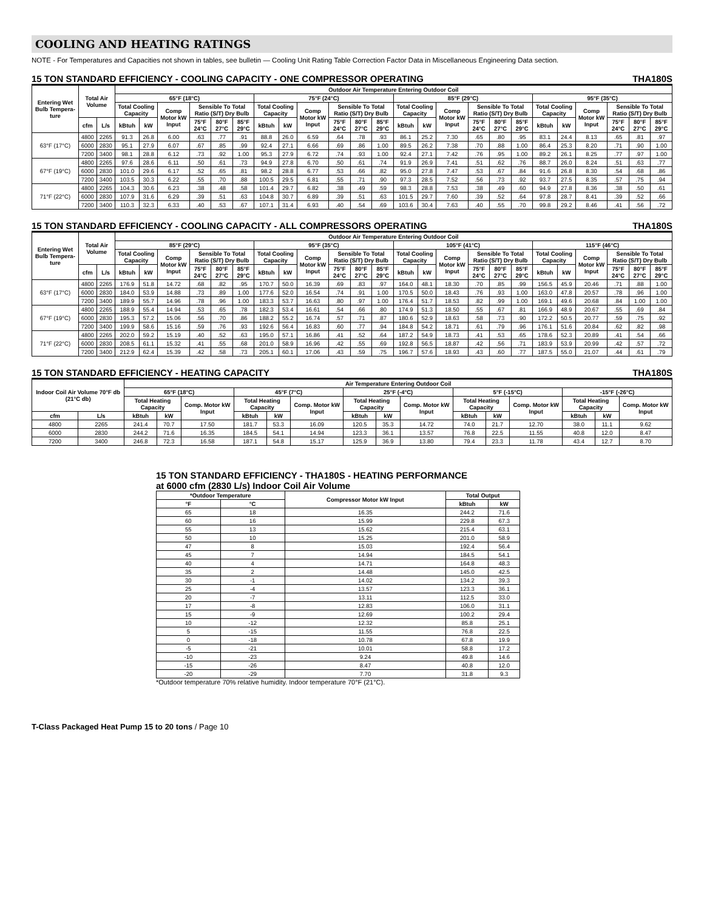COOLING AND HEATING RATINGS
NOTE - For Temperatures and Capacities not shown in tables, see bulletin — Cooling Unit Rating Table Correction Factor Data in Miscellaneous Engineering Data section.
15 TON STANDARD EFFICIENCY - COOLING CAPACITY - ONE COMPRESSOR OPERATING THA180S
| Entering Wet Bulb Tempera-ture | Total Air Volume | | Outdoor Air Temperature Entering Outdoor Coil | | | | | | | | | | | | | | | | | | | | | | | |
| --- | --- | --- | --- | --- | --- | --- | --- | --- | --- | --- | --- | --- | --- | --- | --- | --- | --- | --- | --- | --- | --- | --- | --- | --- | --- | --- |
| | | | 65°F (18°C) | | | | | | 75°F (24°C) | | | | | | 85°F (29°C) | | | | | | 95°F (35°C) | | | | | |
| | | | Total Cooling Capacity | | Comp Motor kW Input | Sensible To Total Ratio (S/T) Dry Bulb | | | Total Cooling Capacity | | Comp Motor kW Input | Sensible To Total Ratio (S/T) Dry Bulb | | | Total Cooling Capacity | | Comp Motor kW Input | Sensible To Total Ratio (S/T) Dry Bulb | | | Total Cooling Capacity | | Comp Motor kW Input | Sensible To Total Ratio (S/T) Dry Bulb | | |
| | cfm | L/s | kBtuh | kW | | 75°F 24°C | 80°F 27°C | 85°F 29°C | kBtuh | kW | | 75°F 24°C | 80°F 27°C | 85°F 29°C | kBtuh | kW | | 75°F 24°C | 80°F 27°C | 85°F 29°C | kBtuh | kW | | 75°F 24°C | 80°F 27°C | 85°F 29°C |
| 63°F (17°C) | 4800 | 2265 | 91.3 | 26.8 | 6.00 | .63 | .77 | .91 | 88.8 | 26.0 | 6.59 | .64 | .78 | .93 | 86.1 | 25.2 | 7.30 | .65 | .80 | .95 | 83.1 | 24.4 | 8.13 | .65 | .81 | .97 |
| | 6000 | 2830 | 95.1 | 27.9 | 6.07 | .67 | .85 | .99 | 92.4 | 27.1 | 6.66 | .69 | .86 | 1.00 | 89.5 | 26.2 | 7.38 | .70 | .88 | 1.00 | 86.4 | 25.3 | 8.20 | .71 | .90 | 1.00 |
| | 7200 | 3400 | 98.1 | 28.8 | 6.12 | .73 | .92 | 1.00 | 95.3 | 27.9 | 6.72 | .74 | .93 | 1.00 | 92.4 | 27.1 | 7.42 | .76 | .95 | 1.00 | 89.2 | 26.1 | 8.25 | .77 | .97 | 1.00 |
| 67°F (19°C) | 4800 | 2265 | 97.6 | 28.6 | 6.11 | .50 | .61 | .73 | 94.9 | 27.8 | 6.70 | .50 | .61 | .74 | 91.9 | 26.9 | 7.41 | .51 | .62 | .76 | 88.7 | 26.0 | 8.24 | .51 | .63 | .77 |
| | 6000 | 2830 | 101.0 | 29.6 | 6.17 | .52 | .65 | .81 | 98.2 | 28.8 | 6.77 | .53 | .66 | .82 | 95.0 | 27.8 | 7.47 | .53 | .67 | .84 | 91.6 | 26.8 | 8.30 | .54 | .68 | .86 |
| | 7200 | 3400 | 103.5 | 30.3 | 6.22 | .55 | .70 | .88 | 100.5 | 29.5 | 6.81 | .55 | .71 | .90 | 97.3 | 28.5 | 7.52 | .56 | .73 | .92 | 93.7 | 27.5 | 8.35 | .57 | .75 | .94 |
| 71°F (22°C) | 4800 | 2265 | 104.3 | 30.6 | 6.23 | .38 | .48 | .58 | 101.4 | 29.7 | 6.82 | .38 | .49 | .59 | 98.3 | 28.8 | 7.53 | .38 | .49 | .60 | 94.9 | 27.8 | 8.36 | .38 | .50 | .61 |
| | 6000 | 2830 | 107.9 | 31.6 | 6.29 | .39 | .51 | .63 | 104.8 | 30.7 | 6.89 | .39 | .51 | .63 | 101.5 | 29.7 | 7.60 | .39 | .52 | .64 | 97.8 | 28.7 | 8.41 | .39 | .52 | .66 |
| | 7200 | 3400 | 110.3 | 32.3 | 6.33 | .40 | .53 | .67 | 107.1 | 31.4 | 6.93 | .40 | .54 | .69 | 103.6 | 30.4 | 7.63 | .40 | .55 | .70 | 99.8 | 29.2 | 8.46 | .41 | .56 | .72 |
15 TON STANDARD EFFICIENCY - COOLING CAPACITY - ALL COMPRESSORS OPERATING THA180S
| Entering Wet Bulb Tempera-ture | Total Air Volume | | Outdoor Air Temperature Entering Outdoor Coil | | | | | | | | | | | | | | | | | | | | | | | |
| --- | --- | --- | --- | --- | --- | --- | --- | --- | --- | --- | --- | --- | --- | --- | --- | --- | --- | --- | --- | --- | --- | --- | --- | --- | --- | --- |
| | | | 85°F (29°C) | | | | | | 95°F (35°C) | | | | | | 105°F (41°C) | | | | | | 115°F (46°C) | | | | | |
| | | | Total Cooling Capacity | | Comp Motor kW Input | Sensible To Total Ratio (S/T) Dry Bulb | | | Total Cooling Capacity | | Comp Motor kW Input | Sensible To Total Ratio (S/T) Dry Bulb | | | Total Cooling Capacity | | Comp Motor kW Input | Sensible To Total Ratio (S/T) Dry Bulb | | | Total Cooling Capacity | | Comp Motor kW Input | Sensible To Total Ratio (S/T) Dry Bulb | | |
| | cfm | L/s | kBtuh | kW | | 75°F 24°C | 80°F 27°C | 85°F 29°C | kBtuh | kW | | 75°F 24°C | 80°F 27°C | 85°F 29°C | kBtuh | kW | | 75°F 24°C | 80°F 27°C | 85°F 29°C | kBtuh | kW | | 75°F 24°C | 80°F 27°C | 85°F 29°C |
| 63°F (17°C) | 4800 | 2265 | 176.9 | 51.8 | 14.72 | .68 | .82 | .95 | 170.7 | 50.0 | 16.39 | .69 | .83 | .97 | 164.0 | 48.1 | 18.30 | .70 | .85 | .99 | 156.5 | 45.9 | 20.46 | .71 | .88 | 1.00 |
| | 6000 | 2830 | 184.0 | 53.9 | 14.88 | .73 | .89 | 1.00 | 177.6 | 52.0 | 16.54 | .74 | .91 | 1.00 | 170.5 | 50.0 | 18.43 | .76 | .93 | 1.00 | 163.0 | 47.8 | 20.57 | .78 | .96 | 1.00 |
| | 7200 | 3400 | 189.9 | 55.7 | 14.96 | .78 | .96 | 1.00 | 183.3 | 53.7 | 16.63 | .80 | .97 | 1.00 | 176.4 | 51.7 | 18.53 | .82 | .99 | 1.00 | 169.1 | 49.6 | 20.68 | .84 | 1.00 | 1.00 |
| 67°F (19°C) | 4800 | 2265 | 188.9 | 55.4 | 14.94 | .53 | .65 | .78 | 182.3 | 53.4 | 16.61 | .54 | .66 | .80 | 174.9 | 51.3 | 18.50 | .55 | .67 | .81 | 166.9 | 48.9 | 20.67 | .55 | .69 | .84 |
| | 6000 | 2830 | 195.3 | 57.2 | 15.06 | .56 | .70 | .86 | 188.2 | 55.2 | 16.74 | .57 | .71 | .87 | 180.6 | 52.9 | 18.63 | .58 | .73 | .90 | 172.2 | 50.5 | 20.77 | .59 | .75 | .92 |
| | 7200 | 3400 | 199.9 | 58.6 | 15.16 | .59 | .76 | .93 | 192.6 | 56.4 | 16.83 | .60 | .77 | .94 | 184.8 | 54.2 | 18.71 | .61 | .79 | .96 | 176.1 | 51.6 | 20.84 | .62 | .82 | .98 |
| 71°F (22°C) | 4800 | 2265 | 202.0 | 59.2 | 15.19 | .40 | .52 | .63 | 195.0 | 57.1 | 16.86 | .41 | .52 | .64 | 187.2 | 54.9 | 18.73 | .41 | .53 | .65 | 178.6 | 52.3 | 20.89 | .41 | .54 | .66 |
| | 6000 | 2830 | 208.5 | 61.1 | 15.32 | .41 | .55 | .68 | 201.0 | 58.9 | 16.96 | .42 | .55 | .69 | 192.8 | 56.5 | 18.87 | .42 | .56 | .71 | 183.9 | 53.9 | 20.99 | .42 | .57 | .72 |
| | 7200 | 3400 | 212.9 | 62.4 | 15.39 | .42 | .58 | .73 | 205.1 | 60.1 | 17.06 | .43 | .59 | .75 | 196.7 | 57.6 | 18.93 | .43 | .60 | .77 | 187.5 | 55.0 | 21.07 | .44 | .61 | .79 |
15 TON STANDARD EFFICIENCY - HEATING CAPACITY THA180S
| Indoor Coil Air Volume 70°F db (21°C db) | | Air Temperature Entering Outdoor Coil | | | | | | | | | | | | | | |
| --- | --- | --- | --- | --- | --- | --- | --- | --- | --- | --- | --- | --- | --- | --- | --- | --- |
| | | 65°F (18°C) | | | 45°F (7°C) | | | 25°F (-4°C) | | | 5°F (-15°C) | | | -15°F (-26°C) | | |
| | | Total Heating Capacity | | Comp. Motor kW Input | Total Heating Capacity | | Comp. Motor kW Input | Total Heating Capacity | | Comp. Motor kW Input | Total Heating Capacity | | Comp. Motor kW Input | Total Heating Capacity | | Comp. Motor kW Input |
| cfm | L/s | kBtuh | kW | | kBtuh | kW | | kBtuh | kW | | kBtuh | kW | | kBtuh | kW | |
| 4800 | 2265 | 241.4 | 70.7 | 17.50 | 181.7 | 53.3 | 16.09 | 120.5 | 35.3 | 14.72 | 74.0 | 21.7 | 12.70 | 38.0 | 11.1 | 9.62 |
| 6000 | 2830 | 244.2 | 71.6 | 16.35 | 184.5 | 54.1 | 14.94 | 123.3 | 36.1 | 13.57 | 76.8 | 22.5 | 11.55 | 40.8 | 12.0 | 8.47 |
| 7200 | 3400 | 246.8 | 72.3 | 16.58 | 187.1 | 54.8 | 15.17 | 125.9 | 36.9 | 13.80 | 79.4 | 23.3 | 11.78 | 43.4 | 12.7 | 8.70 |
15 TON STANDARD EFFICIENCY - THA180S - HEATING PERFORMANCE
at 6000 cfm (2830 L/s) Indoor Coil Air Volume
| *Outdoor Temperature | | Compressor Motor kW Input | Total Output | |
| --- | --- | --- | --- | --- |
| °F | °C | | kBtuh | kW |
| 65 | 18 | 16.35 | 244.2 | 71.6 |
| 60 | 16 | 15.99 | 229.8 | 67.3 |
| 55 | 13 | 15.62 | 215.4 | 63.1 |
| 50 | 10 | 15.25 | 201.0 | 58.9 |
| 47 | 8 | 15.03 | 192.4 | 56.4 |
| 45 | 7 | 14.94 | 184.5 | 54.1 |
| 40 | 4 | 14.71 | 164.8 | 48.3 |
| 35 | 2 | 14.48 | 145.0 | 42.5 |
| 30 | -1 | 14.02 | 134.2 | 39.3 |
| 25 | -4 | 13.57 | 123.3 | 36.1 |
| 20 | -7 | 13.11 | 112.5 | 33.0 |
| 17 | -8 | 12.83 | 106.0 | 31.1 |
| 15 | -9 | 12.69 | 100.2 | 29.4 |
| 10 | -12 | 12.32 | 85.8 | 25.1 |
| 5 | -15 | 11.55 | 76.8 | 22.5 |
| 0 | -18 | 10.78 | 67.8 | 19.9 |
| -5 | -21 | 10.01 | 58.8 | 17.2 |
| -10 | -23 | 9.24 | 49.8 | 14.6 |
| -15 | -26 | 8.47 | 40.8 | 12.0 |
| -20 | -29 | 7.70 | 31.8 | 9.3 |
*Outdoor temperature 70% relative humidity. Indoor temperature 70°F (21°C).
T-Class Packaged Heat Pump 15 to 20 tons / Page 10